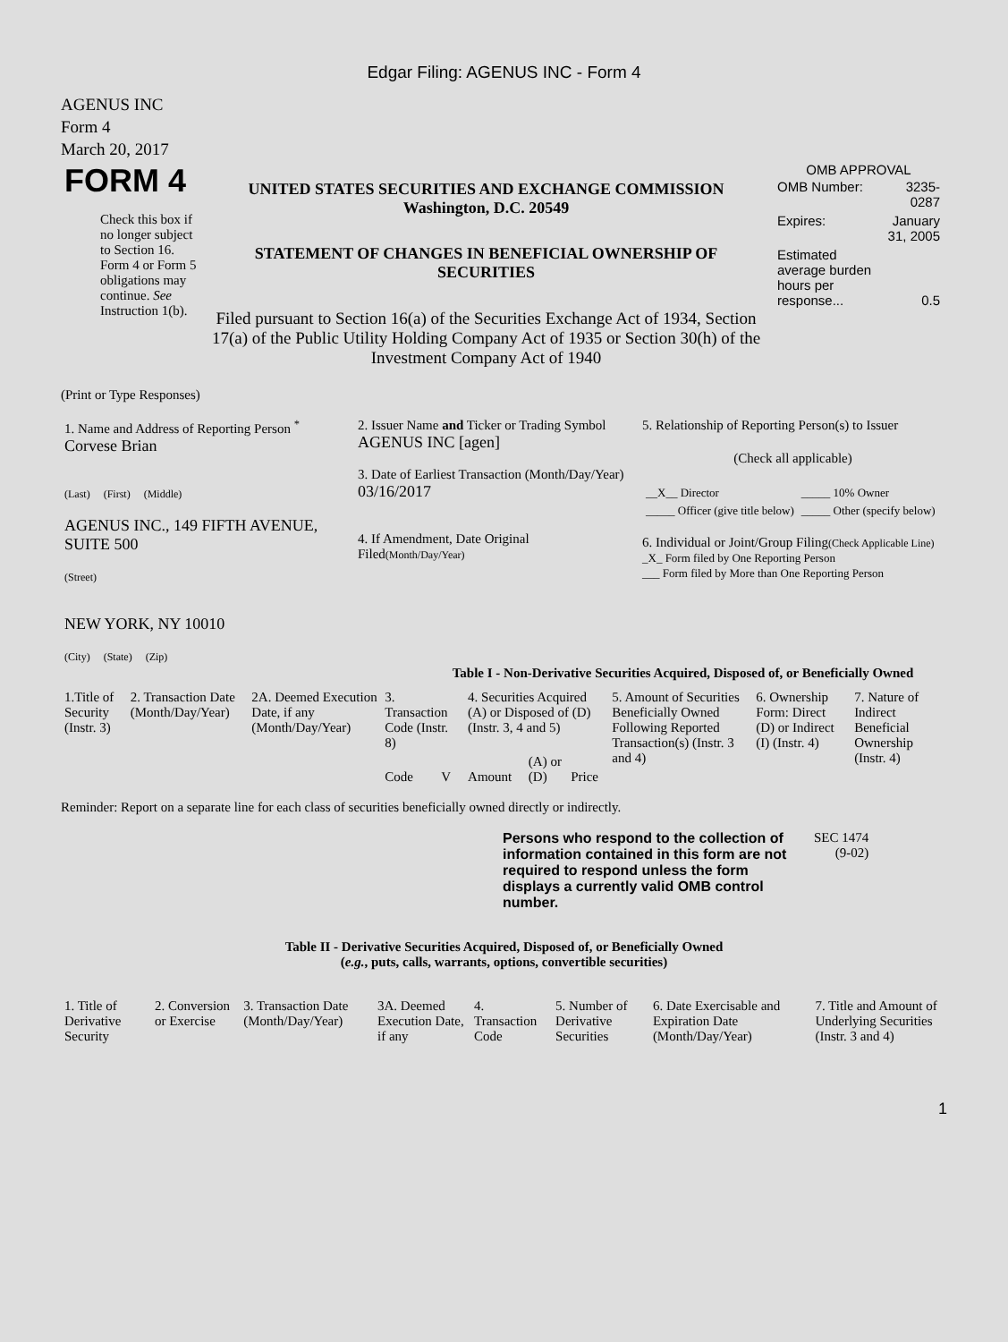Edgar Filing: AGENUS INC - Form 4
AGENUS INC
Form 4
March 20, 2017
| FORM 4 Check this box if no longer subject to Section 16. Form 4 or Form 5 obligations may continue. See Instruction 1(b). | UNITED STATES SECURITIES AND EXCHANGE COMMISSION Washington, D.C. 20549 STATEMENT OF CHANGES IN BENEFICIAL OWNERSHIP OF SECURITIES Filed pursuant to Section 16(a) of the Securities Exchange Act of 1934, Section 17(a) of the Public Utility Holding Company Act of 1935 or Section 30(h) of the Investment Company Act of 1940 | OMB APPROVAL / OMB Number: / 3235-0287 / / Expires: / January 31, 2005 / / Estimated average burden hours per response... / 0.5 / |
(Print or Type Responses)
| 1. Name and Address of Reporting Person <sup>*</sup> Corvese Brian (Last) (First) (Middle) AGENUS INC., 149 FIFTH AVENUE, SUITE 500 (Street) NEW YORK, NY 10010 (City) (State) (Zip) | 2. Issuer Name and Ticker or Trading Symbol AGENUS INC [agen] 3. Date of Earliest Transaction (Month/Day/Year) 03/16/2017 4. If Amendment, Date Original Filed (Month/Day/Year) | 5. Relationship of Reporting Person(s) to Issuer (Check all applicable) / __X__ Director / _____ 10% Owner / / _____ Officer (give title below) / _____ Other (specify below) / 6. Individual or Joint/Group Filing (Check Applicable Line) _X_ Form filed by One Reporting Person ___ Form filed by More than One Reporting Person |
Table I - Non-Derivative Securities Acquired, Disposed of, or Beneficially Owned
| 1.Title of Security (Instr. 3) | 2. Transaction Date (Month/Day/Year) | 2A. Deemed Execution Date, if any (Month/Day/Year) | 3. Transaction Code (Instr. 8) | | 4. Securities Acquired (A) or Disposed of (D) (Instr. 3, 4 and 5) | | | 5. Amount of Securities Beneficially Owned Following Reported Transaction(s) (Instr. 3 and 4) | 6. Ownership Form: Direct (D) or Indirect (I) (Instr. 4) | 7. Nature of Indirect Beneficial Ownership (Instr. 4) |
| --- | --- | --- | --- | --- | --- | --- | --- | --- | --- | --- |
| | | | Code | V | Amount | (A) or (D) | Price | | | |
Reminder: Report on a separate line for each class of securities beneficially owned directly or indirectly.
| Persons who respond to the collection of information contained in this form are not required to respond unless the form displays a currently valid OMB control number. | SEC 1474 (9-02) |
Table II - Derivative Securities Acquired, Disposed of, or Beneficially Owned
(e.g., puts, calls, warrants, options, convertible securities)
| 1. Title of Derivative Security | 2. Conversion or Exercise | 3. Transaction Date (Month/Day/Year) | 3A. Deemed Execution Date, if any | 4. Transaction Code | 5. Number of Derivative Securities | 6. Date Exercisable and Expiration Date (Month/Day/Year) | 7. Title and Amount of Underlying Securities (Instr. 3 and 4) |
| --- | --- | --- | --- | --- | --- | --- | --- |
1